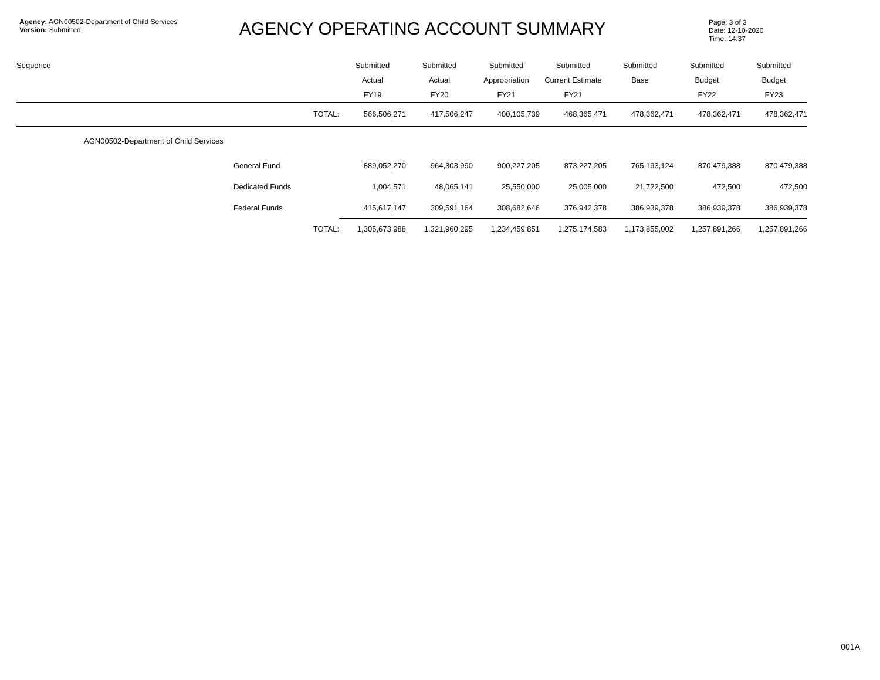Agency: AGN00502-Department of Child Services
Version: Submitted
AGENCY OPERATING ACCOUNT SUMMARY
Page: 3 of 3
Date: 12-10-2020
Time: 14:37
| Sequence | | | | Submitted | Submitted | Submitted | Submitted | Submitted | Submitted | Submitted |
| --- | --- | --- | --- | --- | --- | --- | --- | --- | --- | --- |
| | | | | Actual | Actual | Appropriation | Current Estimate | Base | Budget | Budget |
| | | | | FY19 | FY20 | FY21 | FY21 | | FY22 | FY23 |
| | | | TOTAL: | 566,506,271 | 417,506,247 | 400,105,739 | 468,365,471 | 478,362,471 | 478,362,471 | 478,362,471 |
| | AGN00502-Department of Child Services | | | | | | | | | |
| | | General Fund | | 889,052,270 | 964,303,990 | 900,227,205 | 873,227,205 | 765,193,124 | 870,479,388 | 870,479,388 |
| | | Dedicated Funds | | 1,004,571 | 48,065,141 | 25,550,000 | 25,005,000 | 21,722,500 | 472,500 | 472,500 |
| | | Federal Funds | | 415,617,147 | 309,591,164 | 308,682,646 | 376,942,378 | 386,939,378 | 386,939,378 | 386,939,378 |
| | | | TOTAL: | 1,305,673,988 | 1,321,960,295 | 1,234,459,851 | 1,275,174,583 | 1,173,855,002 | 1,257,891,266 | 1,257,891,266 |
001A